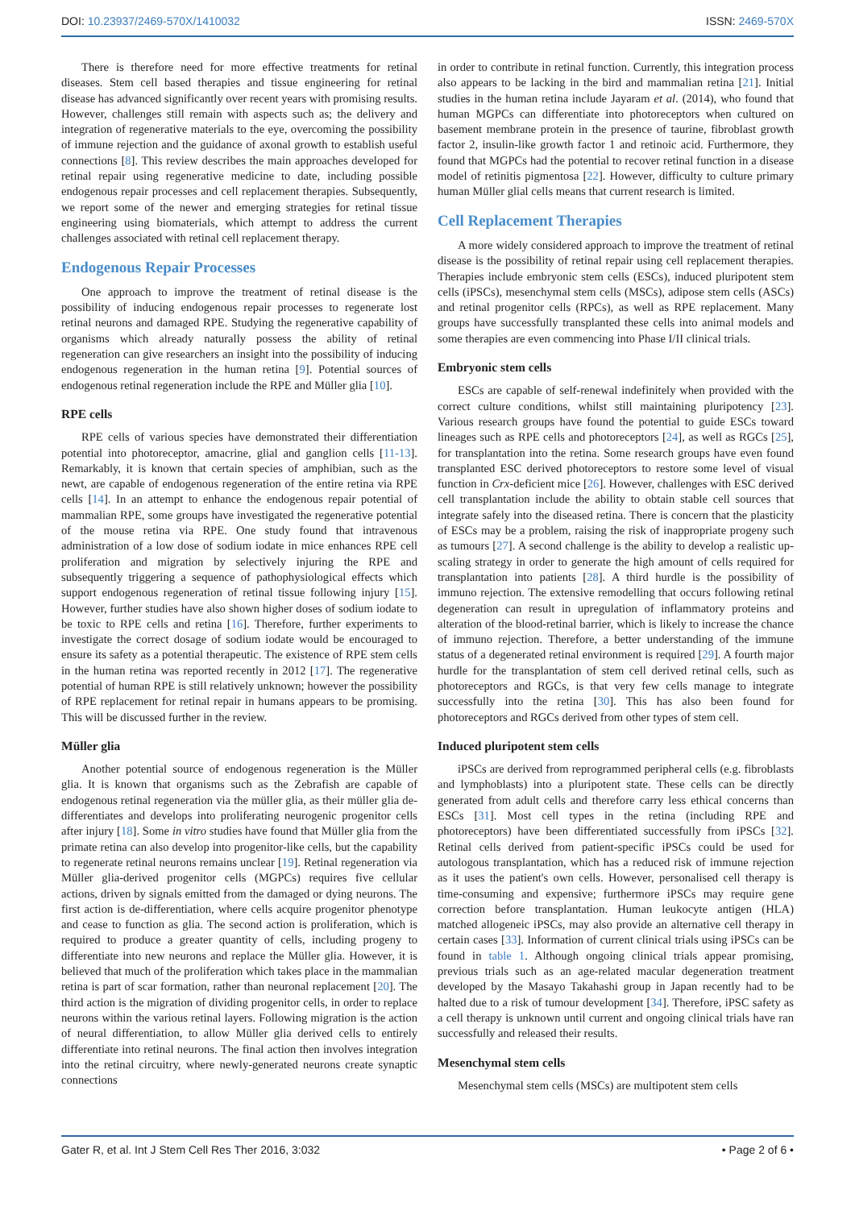DOI: 10.23937/2469-570X/1410032
ISSN: 2469-570X
There is therefore need for more effective treatments for retinal diseases. Stem cell based therapies and tissue engineering for retinal disease has advanced significantly over recent years with promising results. However, challenges still remain with aspects such as; the delivery and integration of regenerative materials to the eye, overcoming the possibility of immune rejection and the guidance of axonal growth to establish useful connections [8]. This review describes the main approaches developed for retinal repair using regenerative medicine to date, including possible endogenous repair processes and cell replacement therapies. Subsequently, we report some of the newer and emerging strategies for retinal tissue engineering using biomaterials, which attempt to address the current challenges associated with retinal cell replacement therapy.
Endogenous Repair Processes
One approach to improve the treatment of retinal disease is the possibility of inducing endogenous repair processes to regenerate lost retinal neurons and damaged RPE. Studying the regenerative capability of organisms which already naturally possess the ability of retinal regeneration can give researchers an insight into the possibility of inducing endogenous regeneration in the human retina [9]. Potential sources of endogenous retinal regeneration include the RPE and Müller glia [10].
RPE cells
RPE cells of various species have demonstrated their differentiation potential into photoreceptor, amacrine, glial and ganglion cells [11-13]. Remarkably, it is known that certain species of amphibian, such as the newt, are capable of endogenous regeneration of the entire retina via RPE cells [14]. In an attempt to enhance the endogenous repair potential of mammalian RPE, some groups have investigated the regenerative potential of the mouse retina via RPE. One study found that intravenous administration of a low dose of sodium iodate in mice enhances RPE cell proliferation and migration by selectively injuring the RPE and subsequently triggering a sequence of pathophysiological effects which support endogenous regeneration of retinal tissue following injury [15]. However, further studies have also shown higher doses of sodium iodate to be toxic to RPE cells and retina [16]. Therefore, further experiments to investigate the correct dosage of sodium iodate would be encouraged to ensure its safety as a potential therapeutic. The existence of RPE stem cells in the human retina was reported recently in 2012 [17]. The regenerative potential of human RPE is still relatively unknown; however the possibility of RPE replacement for retinal repair in humans appears to be promising. This will be discussed further in the review.
Müller glia
Another potential source of endogenous regeneration is the Müller glia. It is known that organisms such as the Zebrafish are capable of endogenous retinal regeneration via the müller glia, as their müller glia de-differentiates and develops into proliferating neurogenic progenitor cells after injury [18]. Some in vitro studies have found that Müller glia from the primate retina can also develop into progenitor-like cells, but the capability to regenerate retinal neurons remains unclear [19]. Retinal regeneration via Müller glia-derived progenitor cells (MGPCs) requires five cellular actions, driven by signals emitted from the damaged or dying neurons. The first action is de-differentiation, where cells acquire progenitor phenotype and cease to function as glia. The second action is proliferation, which is required to produce a greater quantity of cells, including progeny to differentiate into new neurons and replace the Müller glia. However, it is believed that much of the proliferation which takes place in the mammalian retina is part of scar formation, rather than neuronal replacement [20]. The third action is the migration of dividing progenitor cells, in order to replace neurons within the various retinal layers. Following migration is the action of neural differentiation, to allow Müller glia derived cells to entirely differentiate into retinal neurons. The final action then involves integration into the retinal circuitry, where newly-generated neurons create synaptic connections
in order to contribute in retinal function. Currently, this integration process also appears to be lacking in the bird and mammalian retina [21]. Initial studies in the human retina include Jayaram et al. (2014), who found that human MGPCs can differentiate into photoreceptors when cultured on basement membrane protein in the presence of taurine, fibroblast growth factor 2, insulin-like growth factor 1 and retinoic acid. Furthermore, they found that MGPCs had the potential to recover retinal function in a disease model of retinitis pigmentosa [22]. However, difficulty to culture primary human Müller glial cells means that current research is limited.
Cell Replacement Therapies
A more widely considered approach to improve the treatment of retinal disease is the possibility of retinal repair using cell replacement therapies. Therapies include embryonic stem cells (ESCs), induced pluripotent stem cells (iPSCs), mesenchymal stem cells (MSCs), adipose stem cells (ASCs) and retinal progenitor cells (RPCs), as well as RPE replacement. Many groups have successfully transplanted these cells into animal models and some therapies are even commencing into Phase I/II clinical trials.
Embryonic stem cells
ESCs are capable of self-renewal indefinitely when provided with the correct culture conditions, whilst still maintaining pluripotency [23]. Various research groups have found the potential to guide ESCs toward lineages such as RPE cells and photoreceptors [24], as well as RGCs [25], for transplantation into the retina. Some research groups have even found transplanted ESC derived photoreceptors to restore some level of visual function in Crx-deficient mice [26]. However, challenges with ESC derived cell transplantation include the ability to obtain stable cell sources that integrate safely into the diseased retina. There is concern that the plasticity of ESCs may be a problem, raising the risk of inappropriate progeny such as tumours [27]. A second challenge is the ability to develop a realistic up-scaling strategy in order to generate the high amount of cells required for transplantation into patients [28]. A third hurdle is the possibility of immuno rejection. The extensive remodelling that occurs following retinal degeneration can result in upregulation of inflammatory proteins and alteration of the blood-retinal barrier, which is likely to increase the chance of immuno rejection. Therefore, a better understanding of the immune status of a degenerated retinal environment is required [29]. A fourth major hurdle for the transplantation of stem cell derived retinal cells, such as photoreceptors and RGCs, is that very few cells manage to integrate successfully into the retina [30]. This has also been found for photoreceptors and RGCs derived from other types of stem cell.
Induced pluripotent stem cells
iPSCs are derived from reprogrammed peripheral cells (e.g. fibroblasts and lymphoblasts) into a pluripotent state. These cells can be directly generated from adult cells and therefore carry less ethical concerns than ESCs [31]. Most cell types in the retina (including RPE and photoreceptors) have been differentiated successfully from iPSCs [32]. Retinal cells derived from patient-specific iPSCs could be used for autologous transplantation, which has a reduced risk of immune rejection as it uses the patient's own cells. However, personalised cell therapy is time-consuming and expensive; furthermore iPSCs may require gene correction before transplantation. Human leukocyte antigen (HLA) matched allogeneic iPSCs, may also provide an alternative cell therapy in certain cases [33]. Information of current clinical trials using iPSCs can be found in table 1. Although ongoing clinical trials appear promising, previous trials such as an age-related macular degeneration treatment developed by the Masayo Takahashi group in Japan recently had to be halted due to a risk of tumour development [34]. Therefore, iPSC safety as a cell therapy is unknown until current and ongoing clinical trials have ran successfully and released their results.
Mesenchymal stem cells
Mesenchymal stem cells (MSCs) are multipotent stem cells
Gater R, et al. Int J Stem Cell Res Ther 2016, 3:032
• Page 2 of 6 •